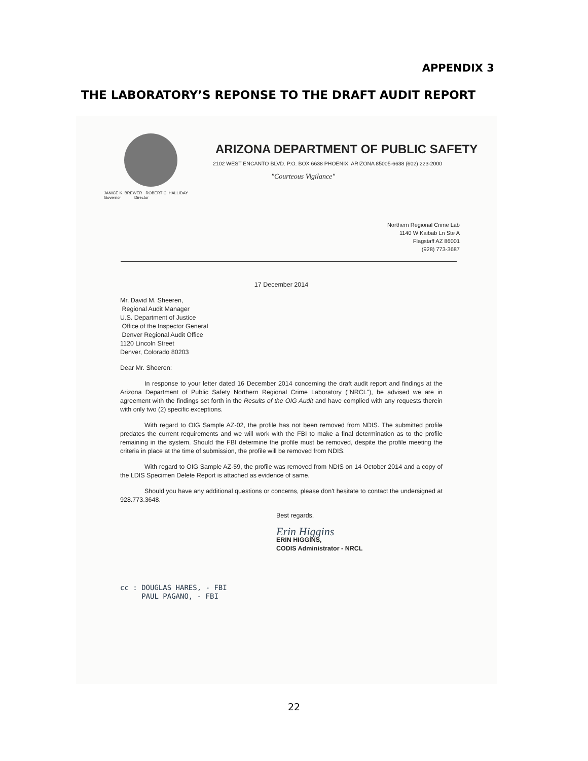APPENDIX 3
THE LABORATORY’S REPONSE TO THE DRAFT AUDIT REPORT
ARIZONA DEPARTMENT OF PUBLIC SAFETY
2102 WEST ENCANTO BLVD. P.O. BOX 6638 PHOENIX, ARIZONA 85005-6638 (602) 223-2000
"Courteous Vigilance"
JANICE K. BREWER ROBERT C. HALLIDAY
Governor Director
Northern Regional Crime Lab
1140 W Kaibab Ln Ste A
Flagstaff AZ 86001
(928) 773-3687
17 December 2014
Mr. David M. Sheeren,
Regional Audit Manager
U.S. Department of Justice
Office of the Inspector General
Denver Regional Audit Office
1120 Lincoln Street
Denver, Colorado 80203
Dear Mr. Sheeren:
In response to your letter dated 16 December 2014 concerning the draft audit report and findings at the Arizona Department of Public Safety Northern Regional Crime Laboratory ("NRCL"), be advised we are in agreement with the findings set forth in the Results of the OIG Audit and have complied with any requests therein with only two (2) specific exceptions.
With regard to OIG Sample AZ-02, the profile has not been removed from NDIS. The submitted profile predates the current requirements and we will work with the FBI to make a final determination as to the profile remaining in the system. Should the FBI determine the profile must be removed, despite the profile meeting the criteria in place at the time of submission, the profile will be removed from NDIS.
With regard to OIG Sample AZ-59, the profile was removed from NDIS on 14 October 2014 and a copy of the LDIS Specimen Delete Report is attached as evidence of same.
Should you have any additional questions or concerns, please don't hesitate to contact the undersigned at 928.773.3648.
Best regards,
Erin Higgins
ERIN HIGGINS,
CODIS Administrator - NRCL
cc : DOUGLAS HARES, - FBI
PAUL PAGANO, - FBI
22